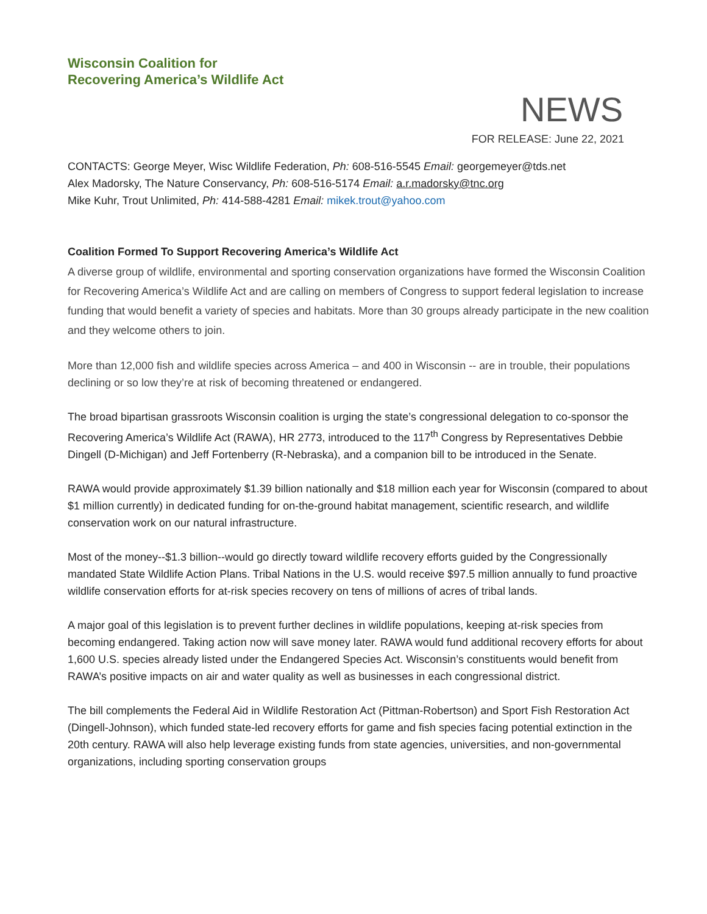Wisconsin Coalition for
Recovering America’s Wildlife Act
NEWS
FOR RELEASE: June 22, 2021
CONTACTS: George Meyer, Wisc Wildlife Federation, Ph: 608-516-5545 Email: georgemeyer@tds.net
Alex Madorsky, The Nature Conservancy, Ph: 608-516-5174 Email: a.r.madorsky@tnc.org
Mike Kuhr, Trout Unlimited, Ph: 414-588-4281 Email: mikek.trout@yahoo.com
Coalition Formed To Support Recovering America’s Wildlife Act
A diverse group of wildlife, environmental and sporting conservation organizations have formed the Wisconsin Coalition for Recovering America’s Wildlife Act and are calling on members of Congress to support federal legislation to increase funding that would benefit a variety of species and habitats. More than 30 groups already participate in the new coalition and they welcome others to join.
More than 12,000 fish and wildlife species across America – and 400 in Wisconsin -- are in trouble, their populations declining or so low they’re at risk of becoming threatened or endangered.
The broad bipartisan grassroots Wisconsin coalition is urging the state’s congressional delegation to co-sponsor the Recovering America’s Wildlife Act (RAWA), HR 2773, introduced to the 117<sup>th</sup> Congress by Representatives Debbie Dingell (D-Michigan) and Jeff Fortenberry (R-Nebraska), and a companion bill to be introduced in the Senate.
RAWA would provide approximately $1.39 billion nationally and $18 million each year for Wisconsin (compared to about $1 million currently) in dedicated funding for on-the-ground habitat management, scientific research, and wildlife conservation work on our natural infrastructure.
Most of the money--$1.3 billion--would go directly toward wildlife recovery efforts guided by the Congressionally mandated State Wildlife Action Plans. Tribal Nations in the U.S. would receive $97.5 million annually to fund proactive wildlife conservation efforts for at-risk species recovery on tens of millions of acres of tribal lands.
A major goal of this legislation is to prevent further declines in wildlife populations, keeping at-risk species from becoming endangered. Taking action now will save money later. RAWA would fund additional recovery efforts for about 1,600 U.S. species already listed under the Endangered Species Act. Wisconsin’s constituents would benefit from RAWA’s positive impacts on air and water quality as well as businesses in each congressional district.
The bill complements the Federal Aid in Wildlife Restoration Act (Pittman-Robertson) and Sport Fish Restoration Act (Dingell-Johnson), which funded state-led recovery efforts for game and fish species facing potential extinction in the 20th century. RAWA will also help leverage existing funds from state agencies, universities, and non-governmental organizations, including sporting conservation groups